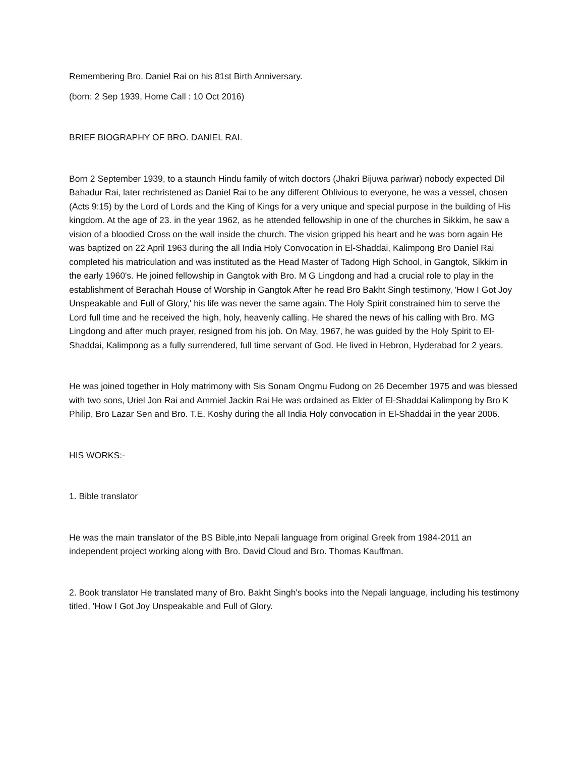Remembering Bro. Daniel Rai on his 81st Birth Anniversary.
(born: 2 Sep 1939, Home Call : 10 Oct 2016)
BRIEF BIOGRAPHY OF BRO. DANIEL RAI.
Born 2 September 1939, to a staunch Hindu family of witch doctors (Jhakri Bijuwa pariwar) nobody expected Dil Bahadur Rai, later rechristened as Daniel Rai to be any different Oblivious to everyone, he was a vessel, chosen (Acts 9:15) by the Lord of Lords and the King of Kings for a very unique and special purpose in the building of His kingdom. At the age of 23. in the year 1962, as he attended fellowship in one of the churches in Sikkim, he saw a vision of a bloodied Cross on the wall inside the church. The vision gripped his heart and he was born again He was baptized on 22 April 1963 during the all India Holy Convocation in El-Shaddai, Kalimpong Bro Daniel Rai completed his matriculation and was instituted as the Head Master of Tadong High School, in Gangtok, Sikkim in the early 1960's. He joined fellowship in Gangtok with Bro. M G Lingdong and had a crucial role to play in the establishment of Berachah House of Worship in Gangtok After he read Bro Bakht Singh testimony, 'How I Got Joy Unspeakable and Full of Glory,' his life was never the same again. The Holy Spirit constrained him to serve the Lord full time and he received the high, holy, heavenly calling. He shared the news of his calling with Bro. MG Lingdong and after much prayer, resigned from his job. On May, 1967, he was guided by the Holy Spirit to El-Shaddai, Kalimpong as a fully surrendered, full time servant of God. He lived in Hebron, Hyderabad for 2 years.
He was joined together in Holy matrimony with Sis Sonam Ongmu Fudong on 26 December 1975 and was blessed with two sons, Uriel Jon Rai and Ammiel Jackin Rai He was ordained as Elder of El-Shaddai Kalimpong by Bro K Philip, Bro Lazar Sen and Bro. T.E. Koshy during the all India Holy convocation in El-Shaddai in the year 2006.
HIS WORKS:-
1. Bible translator
He was the main translator of the BS Bible,into Nepali language from original Greek from 1984-2011 an independent project working along with Bro. David Cloud and Bro. Thomas Kauffman.
2. Book translator He translated many of Bro. Bakht Singh's books into the Nepali language, including his testimony titled, 'How I Got Joy Unspeakable and Full of Glory.